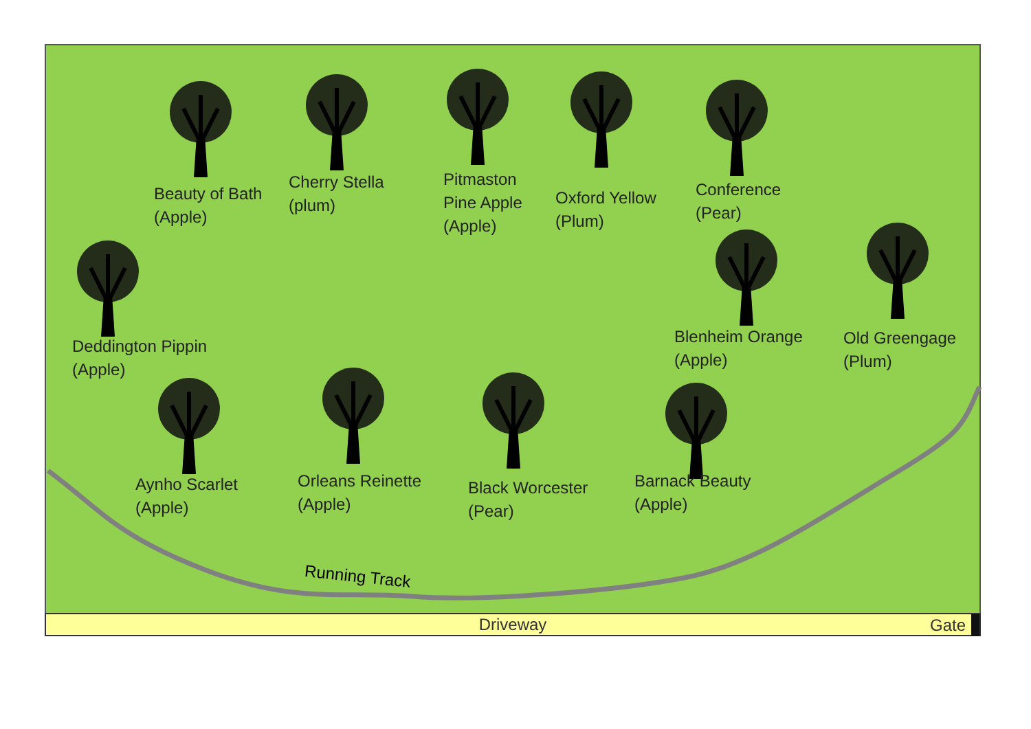Beauty of Bath
(Apple)
Cherry Stella
(plum)
Pitmaston
Pine Apple
(Apple)
Oxford Yellow
(Plum)
Conference
(Pear)
Deddington Pippin
(Apple)
Blenheim Orange
(Apple)
Old Greengage
(Plum)
Aynho Scarlet
(Apple)
Orleans Reinette
(Apple)
Black Worcester
(Pear)
Barnack Beauty
(Apple)
Running Track
Driveway Gate